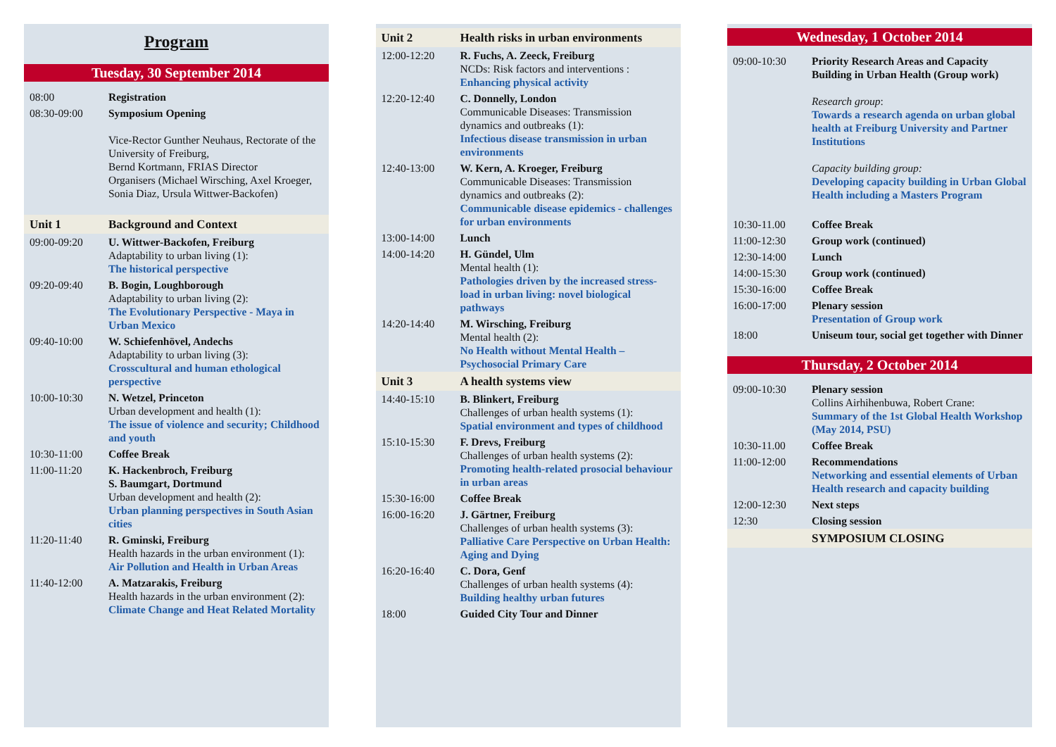Program
Tuesday, 30 September 2014
| 08:00 | Registration |
| 08:30-09:00 | Symposium Opening Vice-Rector Gunther Neuhaus, Rectorate of the University of Freiburg, Bernd Kortmann, FRIAS Director Organisers (Michael Wirsching, Axel Kroeger, Sonia Diaz, Ursula Wittwer-Backofen) |
| Unit 1 | Background and Context |
| 09:00-09:20 | U. Wittwer-Backofen, Freiburg Adaptability to urban living (1): The historical perspective |
| 09:20-09:40 | B. Bogin, Loughborough Adaptability to urban living (2): The Evolutionary Perspective - Maya in Urban Mexico |
| 09:40-10:00 | W. Schiefenhövel, Andechs Adaptability to urban living (3): Crosscultural and human ethological perspective |
| 10:00-10:30 | N. Wetzel, Princeton Urban development and health (1): The issue of violence and security; Childhood and youth |
| 10:30-11:00 | Coffee Break |
| 11:00-11:20 | K. Hackenbroch, Freiburg S. Baumgart, Dortmund Urban development and health (2): Urban planning perspectives in South Asian cities |
| 11:20-11:40 | R. Gminski, Freiburg Health hazards in the urban environment (1): Air Pollution and Health in Urban Areas |
| 11:40-12:00 | A. Matzarakis, Freiburg Health hazards in the urban environment (2): Climate Change and Heat Related Mortality |
| Unit 2 | Health risks in urban environments |
| 12:00-12:20 | R. Fuchs, A. Zeeck, Freiburg NCDs: Risk factors and interventions : Enhancing physical activity |
| 12:20-12:40 | C. Donnelly, London Communicable Diseases: Transmission dynamics and outbreaks (1): Infectious disease transmission in urban environments |
| 12:40-13:00 | W. Kern, A. Kroeger, Freiburg Communicable Diseases: Transmission dynamics and outbreaks (2): Communicable disease epidemics - challenges for urban environments |
| 13:00-14:00 | Lunch |
| 14:00-14:20 | H. Gündel, Ulm Mental health (1): Pathologies driven by the increased stress-load in urban living: novel biological pathways |
| 14:20-14:40 | M. Wirsching, Freiburg Mental health (2): No Health without Mental Health – Psychosocial Primary Care |
| Unit 3 | A health systems view |
| 14:40-15:10 | B. Blinkert, Freiburg Challenges of urban health systems (1): Spatial environment and types of childhood |
| 15:10-15:30 | F. Drevs, Freiburg Challenges of urban health systems (2): Promoting health-related prosocial behaviour in urban areas |
| 15:30-16:00 | Coffee Break |
| 16:00-16:20 | J. Gärtner, Freiburg Challenges of urban health systems (3): Palliative Care Perspective on Urban Health: Aging and Dying |
| 16:20-16:40 | C. Dora, Genf Challenges of urban health systems (4): Building healthy urban futures |
| 18:00 | Guided City Tour and Dinner |
Wednesday, 1 October 2014
| 09:00-10:30 | Priority Research Areas and Capacity Building in Urban Health (Group work) Research group : Towards a research agenda on urban global health at Freiburg University and Partner Institutions Capacity building group: Developing capacity building in Urban Global Health including a Masters Program |
| 10:30-11.00 | Coffee Break |
| 11:00-12:30 | Group work (continued) |
| 12:30-14:00 | Lunch |
| 14:00-15:30 | Group work (continued) |
| 15:30-16:00 | Coffee Break |
| 16:00-17:00 | Plenary session Presentation of Group work |
| 18:00 | Uniseum tour, social get together with Dinner |
Thursday, 2 October 2014
| 09:00-10:30 | Plenary session Collins Airhihenbuwa, Robert Crane: Summary of the 1st Global Health Workshop (May 2014, PSU) |
| 10:30-11.00 | Coffee Break |
| 11:00-12:00 | Recommendations Networking and essential elements of Urban Health research and capacity building |
| 12:00-12:30 | Next steps |
| 12:30 | Closing session |
| | SYMPOSIUM CLOSING |